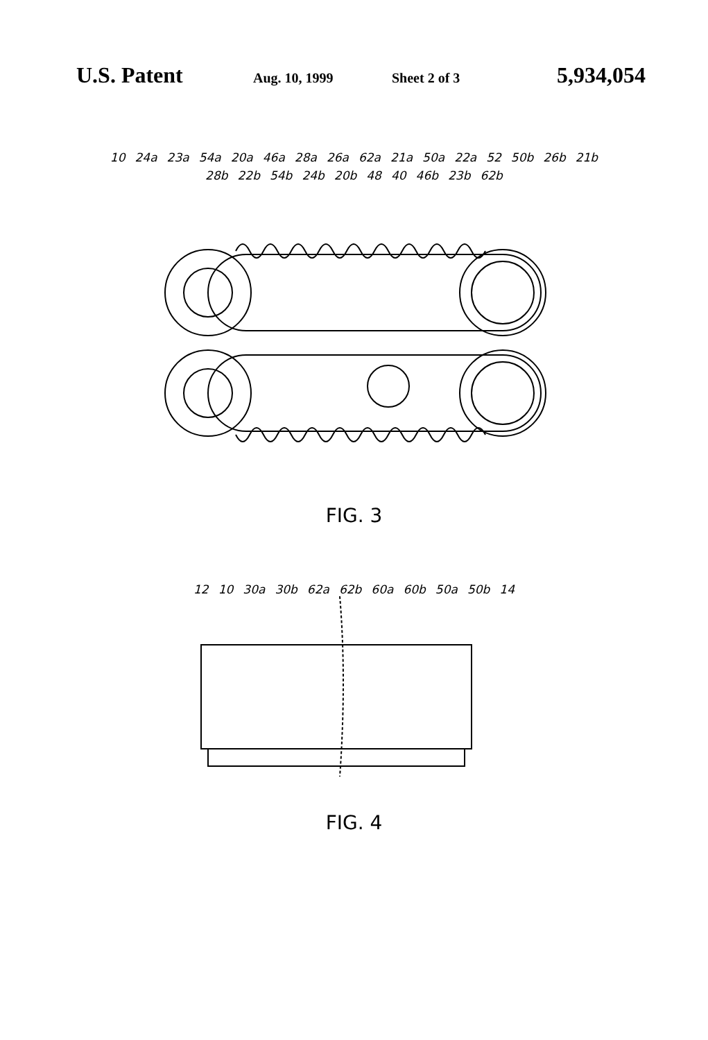U.S. Patent Aug. 10, 1999 Sheet 2 of 3 5,934,054
10 24a 23a 54a 20a 46a 28a 26a 62a 21a 50a 22a 52 50b 26b 21b 28b 22b 54b 24b 20b 48 40 46b 23b 62b
FIG. 3
12 10 30a 30b 62a 62b 60a 60b 50a 50b 14
FIG. 4